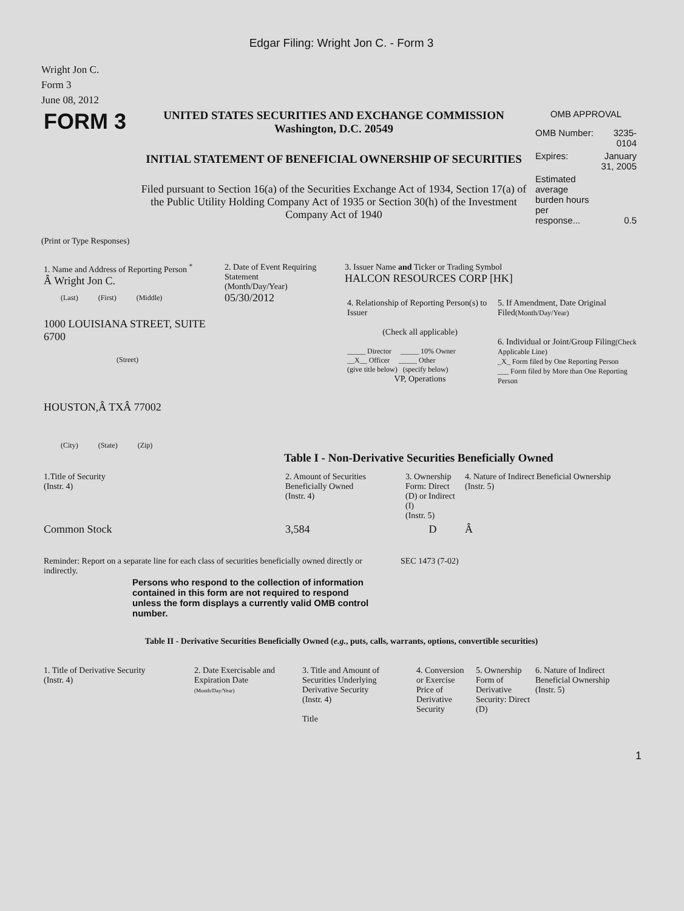Edgar Filing: Wright Jon C. - Form 3
Wright Jon C.
Form 3
June 08, 2012
| FORM 3 | UNITED STATES SECURITIES AND EXCHANGE COMMISSION Washington, D.C. 20549 INITIAL STATEMENT OF BENEFICIAL OWNERSHIP OF SECURITIES Filed pursuant to Section 16(a) of the Securities Exchange Act of 1934, Section 17(a) of the Public Utility Holding Company Act of 1935 or Section 30(h) of the Investment Company Act of 1940 | OMB APPROVAL / OMB Number: / 3235-0104 / / Expires: / January 31, 2005 / / Estimated average burden hours per response... / 0.5 / |
(Print or Type Responses)
| 1. Name and Address of Reporting Person <sup>*</sup> Â Wright Jon C. (Last) (First) (Middle) 1000 LOUISIANA STREET, SUITE 6700 (Street) HOUSTON,Â TXÂ 77002 (City) (State) (Zip) | 2. Date of Event Requiring Statement (Month/Day/Year) 05/30/2012 | 3. Issuer Name and Ticker or Trading Symbol HALCON RESOURCES CORP [HK] / 4. Relationship of Reporting Person(s) to Issuer (Check all applicable) _____ Director _____ 10% Owner __X__ Officer _____ Other (give title below) (specify below) VP, Operations / 5. If Amendment, Date Original Filed (Month/Day/Year) 6. Individual or Joint/Group Filing (Check Applicable Line) _X_ Form filed by One Reporting Person ___ Form filed by More than One Reporting Person / |
Table I - Non-Derivative Securities Beneficially Owned
| 1.Title of Security (Instr. 4) | 2. Amount of Securities Beneficially Owned (Instr. 4) | 3. Ownership Form: Direct (D) or Indirect (I) (Instr. 5) | 4. Nature of Indirect Beneficial Ownership (Instr. 5) |
| --- | --- | --- | --- |
| Common Stock | 3,584 | D | Â |
| Reminder: Report on a separate line for each class of securities beneficially owned directly or indirectly. | SEC 1473 (7-02) |
Persons who respond to the collection of information contained in this form are not required to respond unless the form displays a currently valid OMB control number.
Table II - Derivative Securities Beneficially Owned (e.g., puts, calls, warrants, options, convertible securities)
| 1. Title of Derivative Security (Instr. 4) | 2. Date Exercisable and Expiration Date (Month/Day/Year) | 3. Title and Amount of Securities Underlying Derivative Security (Instr. 4) Title | 4. Conversion or Exercise Price of Derivative Security | 5. Ownership Form of Derivative Security: Direct (D) | 6. Nature of Indirect Beneficial Ownership (Instr. 5) |
| --- | --- | --- | --- | --- | --- |
1